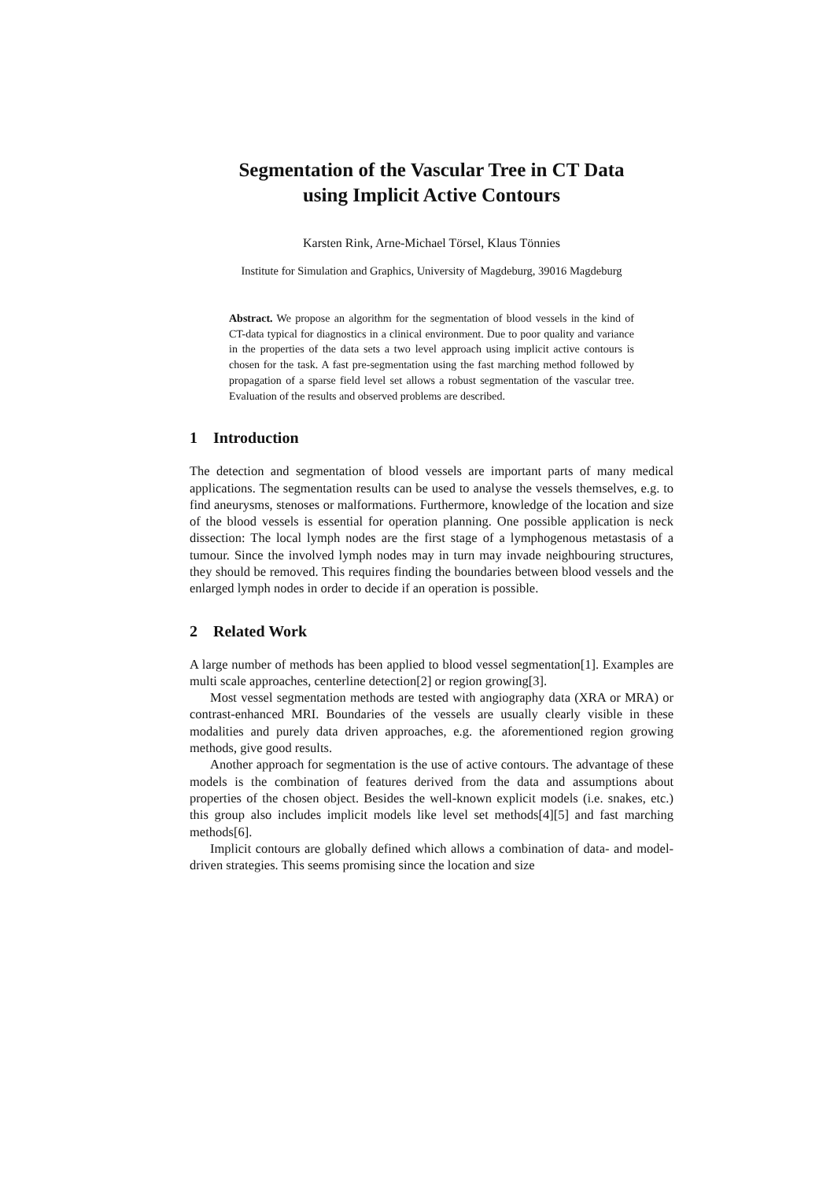Segmentation of the Vascular Tree in CT Data
using Implicit Active Contours
Karsten Rink, Arne-Michael Törsel, Klaus Tönnies
Institute for Simulation and Graphics, University of Magdeburg, 39016 Magdeburg
Abstract. We propose an algorithm for the segmentation of blood vessels in the kind of CT-data typical for diagnostics in a clinical environment. Due to poor quality and variance in the properties of the data sets a two level approach using implicit active contours is chosen for the task. A fast pre-segmentation using the fast marching method followed by propagation of a sparse field level set allows a robust segmentation of the vascular tree. Evaluation of the results and observed problems are described.
1 Introduction
The detection and segmentation of blood vessels are important parts of many medical applications. The segmentation results can be used to analyse the vessels themselves, e.g. to find aneurysms, stenoses or malformations. Furthermore, knowledge of the location and size of the blood vessels is essential for operation planning. One possible application is neck dissection: The local lymph nodes are the first stage of a lymphogenous metastasis of a tumour. Since the involved lymph nodes may in turn may invade neighbouring structures, they should be removed. This requires finding the boundaries between blood vessels and the enlarged lymph nodes in order to decide if an operation is possible.
2 Related Work
A large number of methods has been applied to blood vessel segmentation[1]. Examples are multi scale approaches, centerline detection[2] or region growing[3].
Most vessel segmentation methods are tested with angiography data (XRA or MRA) or contrast-enhanced MRI. Boundaries of the vessels are usually clearly visible in these modalities and purely data driven approaches, e.g. the aforementioned region growing methods, give good results.
Another approach for segmentation is the use of active contours. The advantage of these models is the combination of features derived from the data and assumptions about properties of the chosen object. Besides the well-known explicit models (i.e. snakes, etc.) this group also includes implicit models like level set methods[4][5] and fast marching methods[6].
Implicit contours are globally defined which allows a combination of data- and model-driven strategies. This seems promising since the location and size